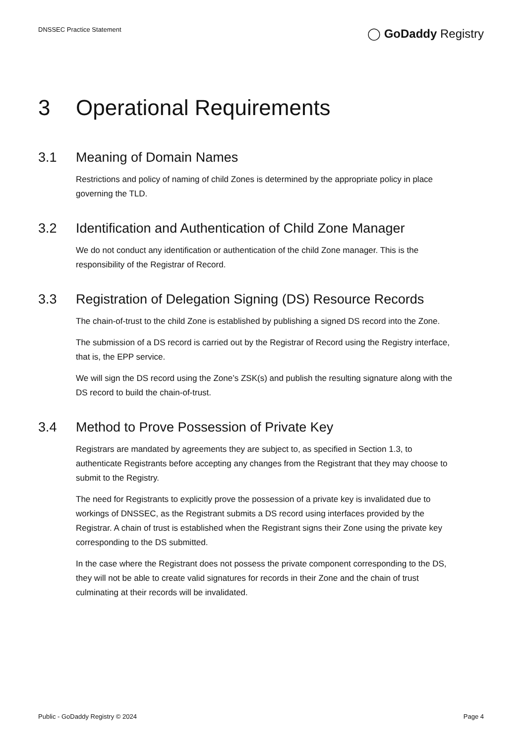DNSSEC Practice Statement
◯ GoDaddy Registry
3 Operational Requirements
3.1 Meaning of Domain Names
Restrictions and policy of naming of child Zones is determined by the appropriate policy in place governing the TLD.
3.2 Identification and Authentication of Child Zone Manager
We do not conduct any identification or authentication of the child Zone manager. This is the responsibility of the Registrar of Record.
3.3 Registration of Delegation Signing (DS) Resource Records
The chain-of-trust to the child Zone is established by publishing a signed DS record into the Zone.
The submission of a DS record is carried out by the Registrar of Record using the Registry interface, that is, the EPP service.
We will sign the DS record using the Zone’s ZSK(s) and publish the resulting signature along with the DS record to build the chain-of-trust.
3.4 Method to Prove Possession of Private Key
Registrars are mandated by agreements they are subject to, as specified in Section 1.3, to authenticate Registrants before accepting any changes from the Registrant that they may choose to submit to the Registry.
The need for Registrants to explicitly prove the possession of a private key is invalidated due to workings of DNSSEC, as the Registrant submits a DS record using interfaces provided by the Registrar. A chain of trust is established when the Registrant signs their Zone using the private key corresponding to the DS submitted.
In the case where the Registrant does not possess the private component corresponding to the DS, they will not be able to create valid signatures for records in their Zone and the chain of trust culminating at their records will be invalidated.
Public - GoDaddy Registry © 2024
Page 4